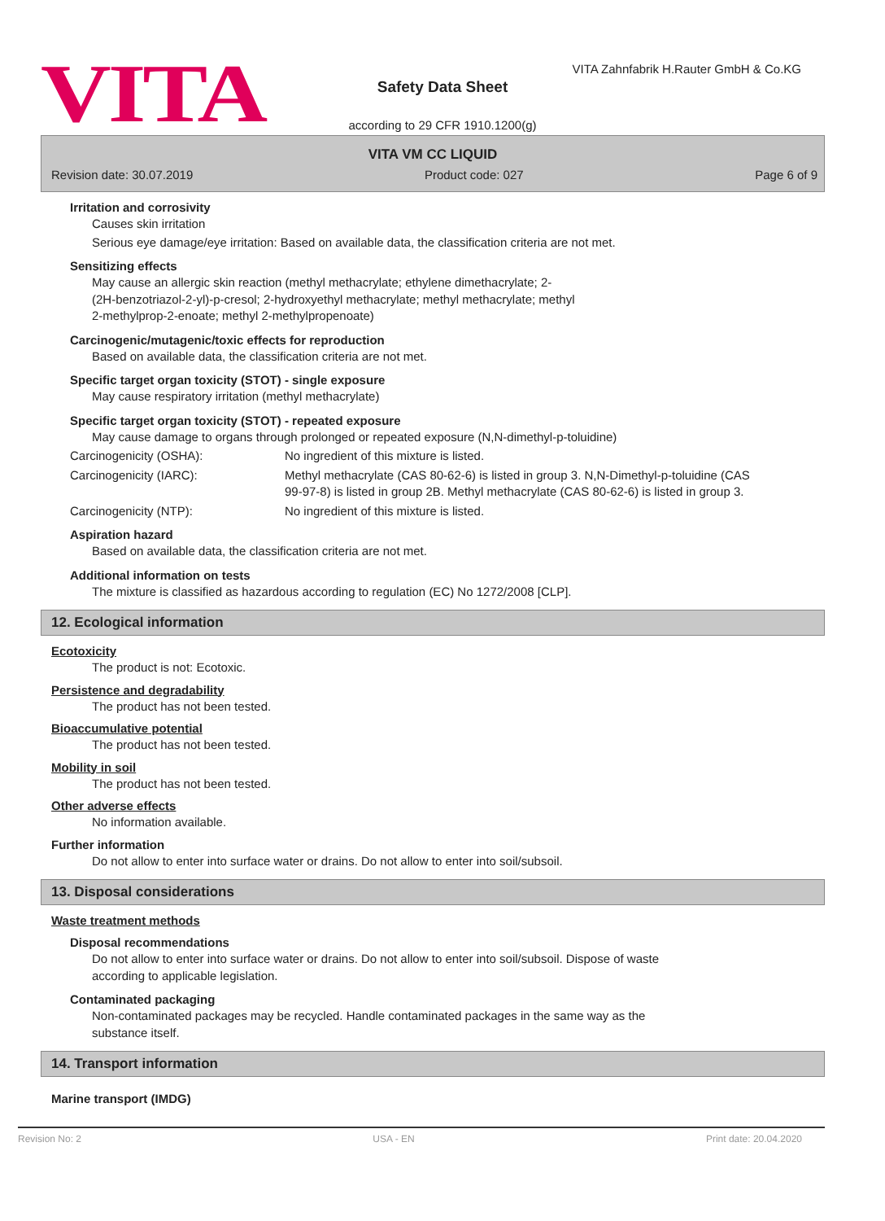VITA
VITA Zahnfabrik H.Rauter GmbH & Co.KG
Safety Data Sheet
according to 29 CFR 1910.1200(g)
VITA VM CC LIQUID
Revision date: 30.07.2019 Product code: 027 Page 6 of 9
Irritation and corrosivity
Causes skin irritation
Serious eye damage/eye irritation: Based on available data, the classification criteria are not met.
Sensitizing effects
May cause an allergic skin reaction (methyl methacrylate; ethylene dimethacrylate; 2-
(2H-benzotriazol-2-yl)-p-cresol; 2-hydroxyethyl methacrylate; methyl methacrylate; methyl
2-methylprop-2-enoate; methyl 2-methylpropenoate)
Carcinogenic/mutagenic/toxic effects for reproduction
Based on available data, the classification criteria are not met.
Specific target organ toxicity (STOT) - single exposure
May cause respiratory irritation (methyl methacrylate)
Specific target organ toxicity (STOT) - repeated exposure
May cause damage to organs through prolonged or repeated exposure (N,N-dimethyl-p-toluidine)
Carcinogenicity (OSHA): No ingredient of this mixture is listed.
Carcinogenicity (IARC): Methyl methacrylate (CAS 80-62-6) is listed in group 3. N,N-Dimethyl-p-toluidine (CAS 99-97-8) is listed in group 2B. Methyl methacrylate (CAS 80-62-6) is listed in group 3.
Carcinogenicity (NTP): No ingredient of this mixture is listed.
Aspiration hazard
Based on available data, the classification criteria are not met.
Additional information on tests
The mixture is classified as hazardous according to regulation (EC) No 1272/2008 [CLP].
12. Ecological information
Ecotoxicity
The product is not: Ecotoxic.
Persistence and degradability
The product has not been tested.
Bioaccumulative potential
The product has not been tested.
Mobility in soil
The product has not been tested.
Other adverse effects
No information available.
Further information
Do not allow to enter into surface water or drains. Do not allow to enter into soil/subsoil.
13. Disposal considerations
Waste treatment methods
Disposal recommendations
Do not allow to enter into surface water or drains. Do not allow to enter into soil/subsoil. Dispose of waste
according to applicable legislation.
Contaminated packaging
Non-contaminated packages may be recycled. Handle contaminated packages in the same way as the
substance itself.
14. Transport information
Marine transport (IMDG)
Revision No: 2 USA - EN Print date: 20.04.2020